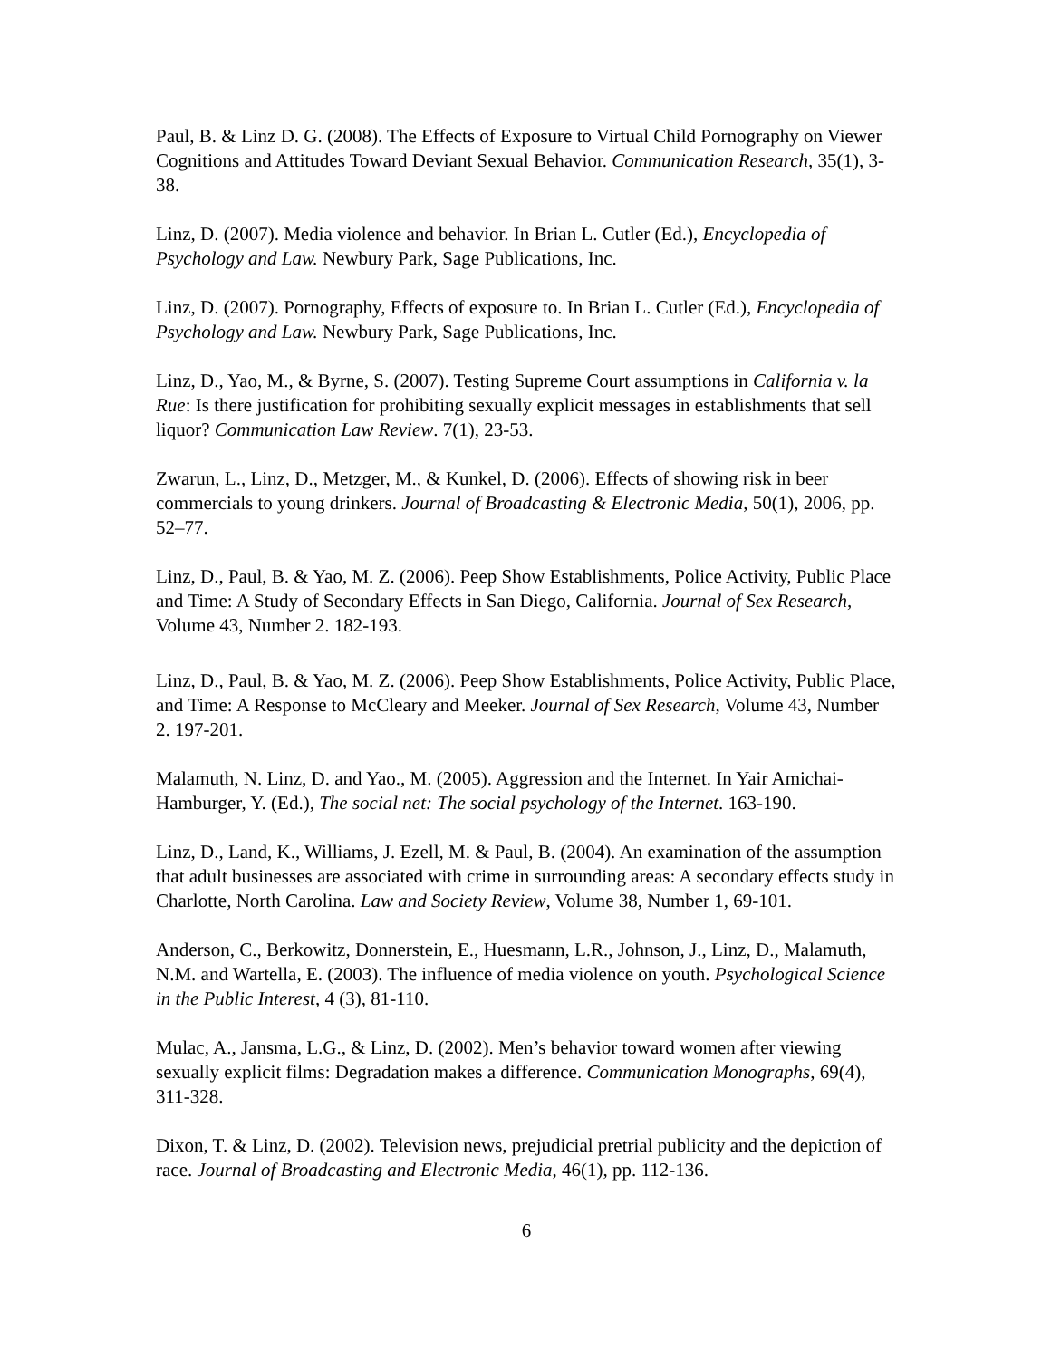Paul, B. & Linz D. G. (2008). The Effects of Exposure to Virtual Child Pornography on Viewer Cognitions and Attitudes Toward Deviant Sexual Behavior. Communication Research, 35(1), 3-38.
Linz, D. (2007). Media violence and behavior. In Brian L. Cutler (Ed.), Encyclopedia of Psychology and Law. Newbury Park, Sage Publications, Inc.
Linz, D. (2007). Pornography, Effects of exposure to. In Brian L. Cutler (Ed.), Encyclopedia of Psychology and Law. Newbury Park, Sage Publications, Inc.
Linz, D., Yao, M., & Byrne, S. (2007). Testing Supreme Court assumptions in California v. la Rue: Is there justification for prohibiting sexually explicit messages in establishments that sell liquor? Communication Law Review. 7(1), 23-53.
Zwarun, L., Linz, D., Metzger, M., & Kunkel, D. (2006). Effects of showing risk in beer commercials to young drinkers. Journal of Broadcasting & Electronic Media, 50(1), 2006, pp. 52–77.
Linz, D., Paul, B. & Yao, M. Z. (2006). Peep Show Establishments, Police Activity, Public Place and Time: A Study of Secondary Effects in San Diego, California. Journal of Sex Research, Volume 43, Number 2. 182-193.
Linz, D., Paul, B. & Yao, M. Z. (2006). Peep Show Establishments, Police Activity, Public Place, and Time: A Response to McCleary and Meeker. Journal of Sex Research, Volume 43, Number 2. 197-201.
Malamuth, N. Linz, D. and Yao., M. (2005). Aggression and the Internet. In Yair Amichai-Hamburger, Y. (Ed.), The social net: The social psychology of the Internet. 163-190.
Linz, D., Land, K., Williams, J. Ezell, M. & Paul, B. (2004). An examination of the assumption that adult businesses are associated with crime in surrounding areas: A secondary effects study in Charlotte, North Carolina. Law and Society Review, Volume 38, Number 1, 69-101.
Anderson, C., Berkowitz, Donnerstein, E., Huesmann, L.R., Johnson, J., Linz, D., Malamuth, N.M. and Wartella, E. (2003). The influence of media violence on youth. Psychological Science in the Public Interest, 4 (3), 81-110.
Mulac, A., Jansma, L.G., & Linz, D. (2002). Men’s behavior toward women after viewing sexually explicit films: Degradation makes a difference. Communication Monographs, 69(4), 311-328.
Dixon, T. & Linz, D. (2002). Television news, prejudicial pretrial publicity and the depiction of race. Journal of Broadcasting and Electronic Media, 46(1), pp. 112-136.
6